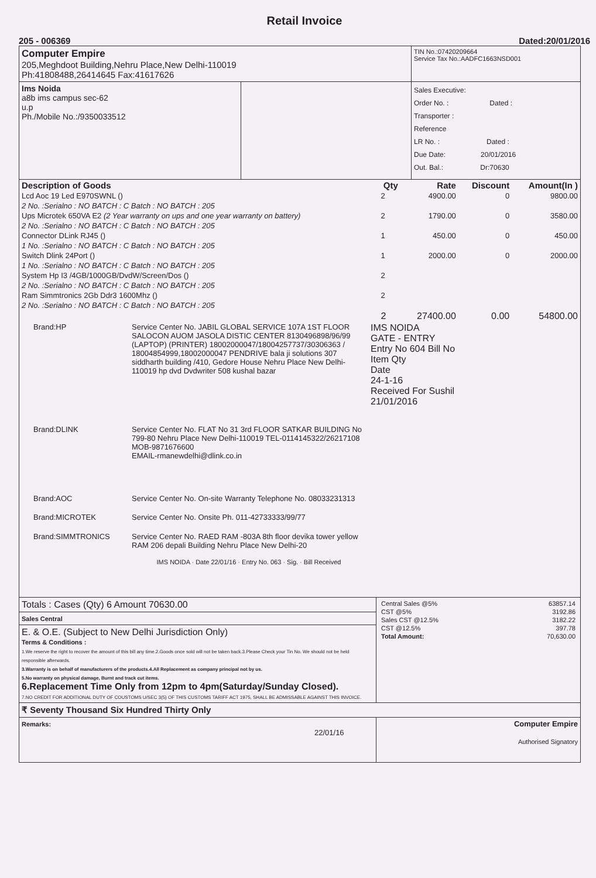Retail Invoice
205 - 006369 Dated:20/01/2016
| Computer Empire 205,Meghdoot Building,Nehru Place,New Delhi-110019 Ph:41808488,26414645 Fax:41617626 | | TIN No.:07420209664 Service Tax No.:AADFC1663NSD001 |
| Ims Noida a8b ims campus sec-62 u.p Ph./Mobile No.:/9350033512 | | Sales Executive: Order No. : Dated : Transporter : Reference LR No. : Dated : Due Date: 20/01/2016 Out. Bal.: Dr:70630 |
| Description of Goods | Qty | Rate | Discount | Amount(In ) |
| --- | --- | --- | --- | --- |
| Lcd Aoc 19 Led E970SWNL () | 2 | 4900.00 | 0 | 9800.00 |
| 2 No. :Serialno : NO BATCH : C Batch : NO BATCH : 205 | | | | |
| Ups Microtek 650VA E2 (2 Year warranty on ups and one year warranty on battery) | 2 | 1790.00 | 0 | 3580.00 |
| 2 No. :Serialno : NO BATCH : C Batch : NO BATCH : 205 | | | | |
| Connector DLink RJ45 () | 1 | 450.00 | 0 | 450.00 |
| 1 No. :Serialno : NO BATCH : C Batch : NO BATCH : 205 | | | | |
| Switch Dlink 24Port () | 1 | 2000.00 | 0 | 2000.00 |
| 1 No. :Serialno : NO BATCH : C Batch : NO BATCH : 205 | | | | |
| System Hp I3 /4GB/1000GB/DvdW/Screen/Dos () | 2 | | | |
| 2 No. :Serialno : NO BATCH : C Batch : NO BATCH : 205 | | | | |
| Ram Simmtronics 2Gb Ddr3 1600Mhz () | 2 | | | |
| 2 No. :Serialno : NO BATCH : C Batch : NO BATCH : 205 | | | | |
| | 2 | 27400.00 | 0.00 | 54800.00 |
| Brand:HP | Service Center No. JABIL GLOBAL SERVICE 107A 1ST FLOOR SALOCON AUOM JASOLA DISTIC CENTER 8130496898/96/99 (LAPTOP) (PRINTER) 18002000047/18004257737/30306363 / 18004854999,18002000047 PENDRIVE bala ji solutions 307 siddharth building /410, Gedore House Nehru Place New Delhi-110019 hp dvd Dvdwriter 508 kushal bazar | IMS NOIDA GATE - ENTRY Entry No 604 Bill No Item Qty Date 24-1-16 Received For Sushil 21/01/2016 |
| Brand:DLINK | Service Center No. FLAT No 31 3rd FLOOR SATKAR BUILDING No 799-80 Nehru Place New Delhi-110019 TEL-0114145322/26217108 MOB-9871676600 EMAIL-rmanewdelhi@dlink.co.in | |
| Brand:AOC | Service Center No. On-site Warranty Telephone No. 08033231313 | |
| Brand:MICROTEK | Service Center No. Onsite Ph. 011-42733333/99/77 | |
| Brand:SIMMTRONICS | Service Center No. RAED RAM -803A 8th floor devika tower yellow RAM 206 depali Building Nehru Place New Delhi-20 IMS NOIDA · Date 22/01/16 · Entry No. 063 · Sig. · Bill Received | |
| Totals : Cases (Qty) 6 Amount 70630.00 | / Central Sales @5% / 63857.14 / / CST @5% / 3192.86 / / Sales CST @12.5% / 3182.22 / / CST @12.5% / 397.78 / / Total Amount: / 70,630.00 / |
| Sales Central | |
| E. & O.E. (Subject to New Delhi Jurisdiction Only) Terms & Conditions : 1.We reserve the right to recover the amount of this bill any time.2.Goods once sold will not be taken back.3.Please Check your Tin No. We should not be held responsible afterwards. 3.Warranty is on behalf of manufacturers of the products.4.All Replacement as company principal not by us. 5.No warranty on physical damage, Burnt and track cut items. 6.Replacement Time Only from 12pm to 4pm(Saturday/Sunday Closed). 7.NO CREDIT FOR ADDITIONAL DUTY OF COUSTOMS U/SEC 3(5) OF THIS CUSTOMS TARIFF ACT 1975, SHALL BE ADMISSABLE AGAINST THIS INVOICE. | |
| ₹ Seventy Thousand Six Hundred Thirty Only | |
| Remarks: 22/01/16 | Computer Empire Authorised Signatory |